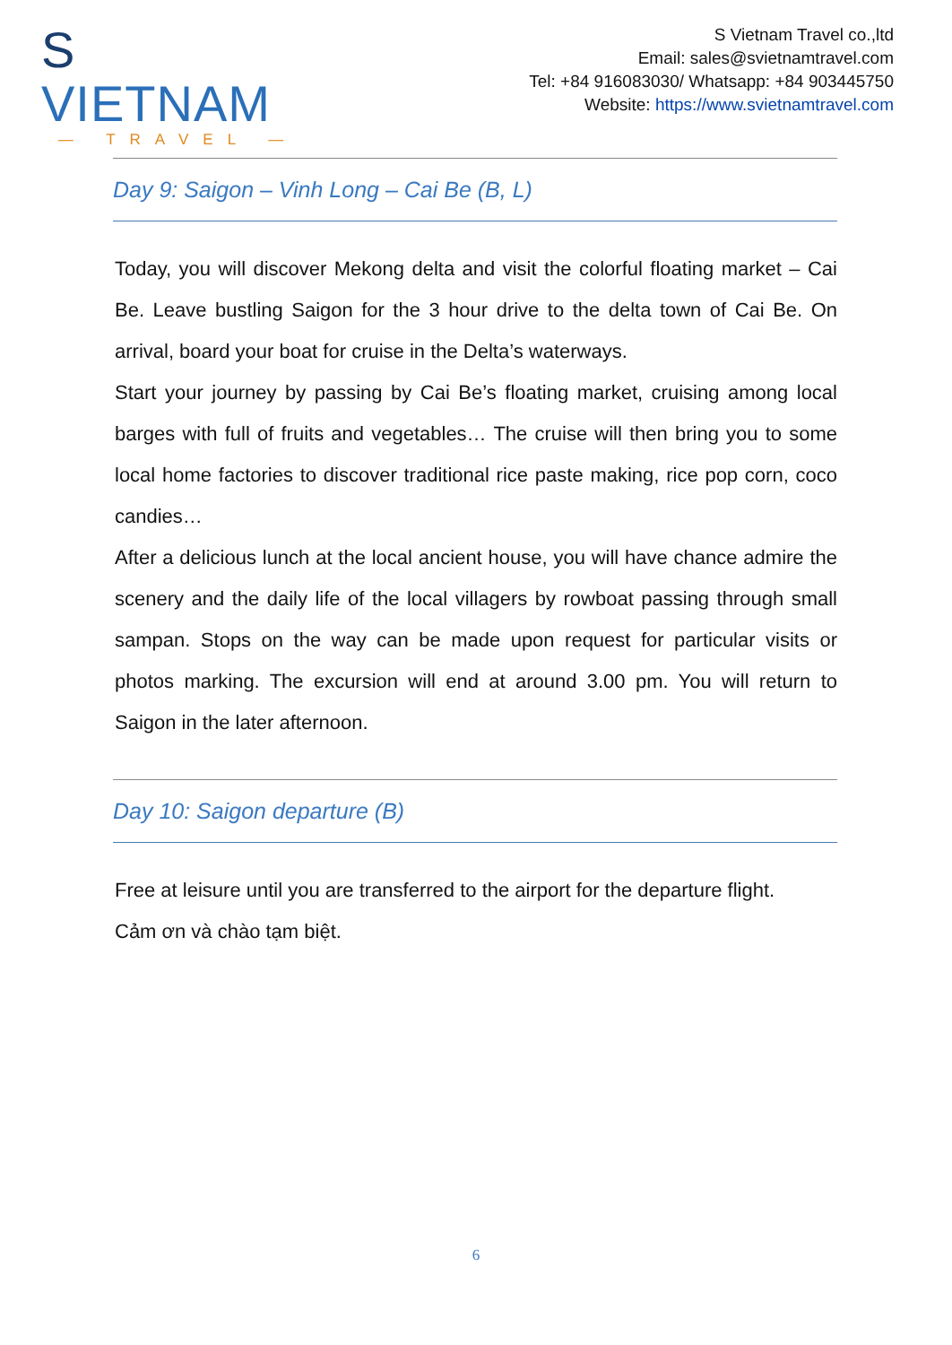S VIETNAM
— TRAVEL —
S Vietnam Travel co.,ltd
Email: sales@svietnamtravel.com
Tel: +84 916083030/ Whatsapp: +84 903445750
Website: https://www.svietnamtravel.com
Day 9: Saigon – Vinh Long – Cai Be (B, L)
Today, you will discover Mekong delta and visit the colorful floating market – Cai Be. Leave bustling Saigon for the 3 hour drive to the delta town of Cai Be. On arrival, board your boat for cruise in the Delta’s waterways.
Start your journey by passing by Cai Be’s floating market, cruising among local barges with full of fruits and vegetables… The cruise will then bring you to some local home factories to discover traditional rice paste making, rice pop corn, coco candies…
After a delicious lunch at the local ancient house, you will have chance admire the scenery and the daily life of the local villagers by rowboat passing through small sampan. Stops on the way can be made upon request for particular visits or photos marking. The excursion will end at around 3.00 pm. You will return to Saigon in the later afternoon.
Day 10: Saigon departure (B)
Free at leisure until you are transferred to the airport for the departure flight.
Cảm ơn và chào tạm biệt.
6